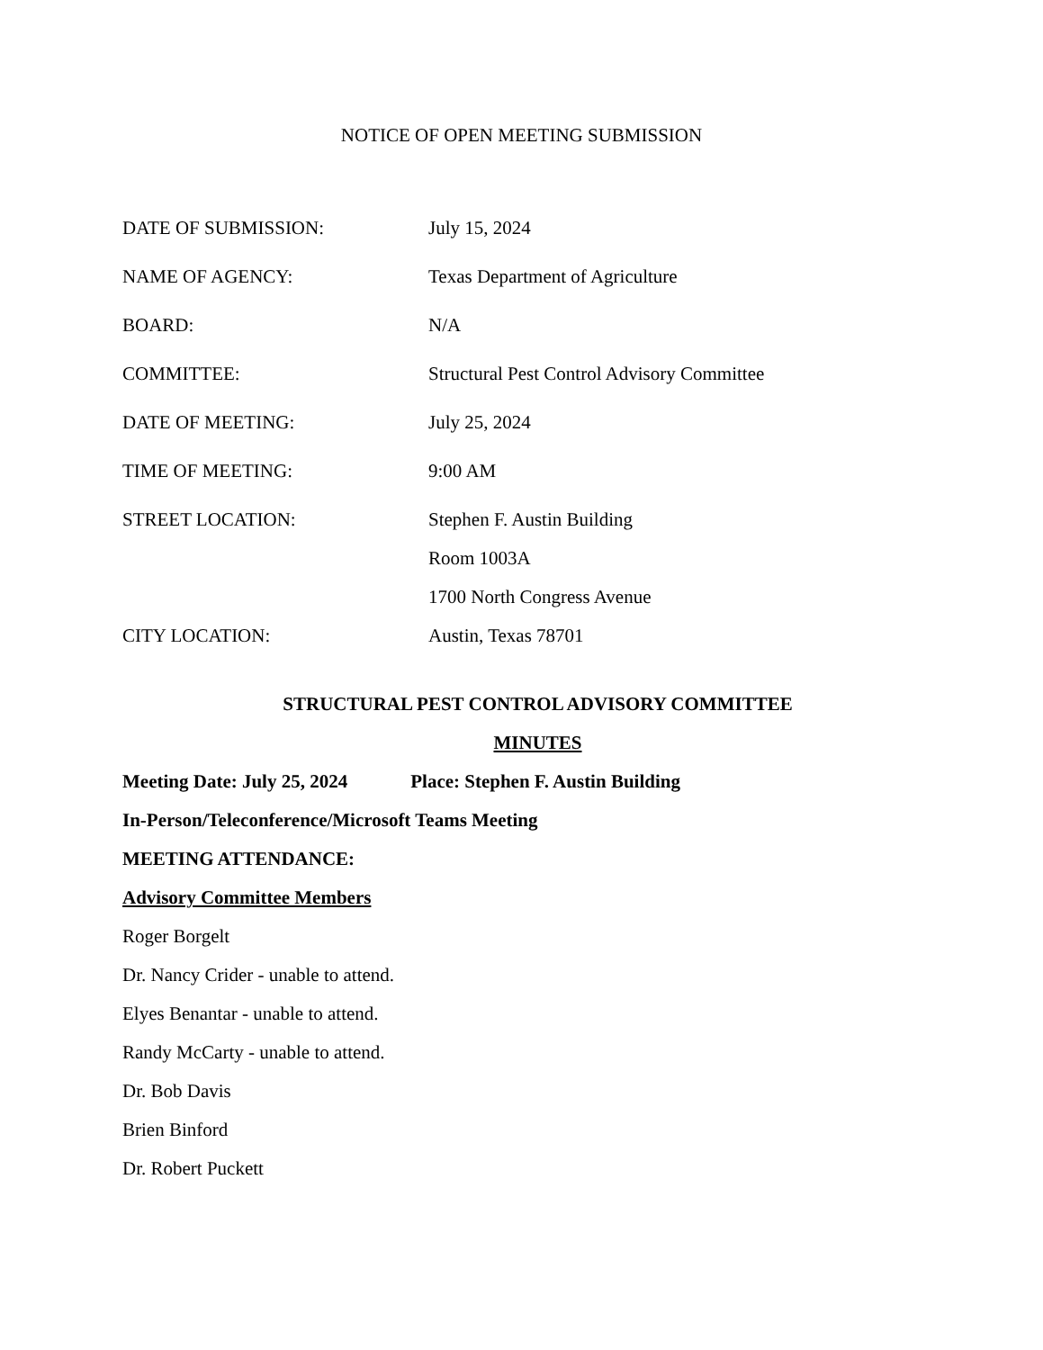NOTICE OF OPEN MEETING SUBMISSION
| DATE OF SUBMISSION: | July 15, 2024 |
| NAME OF AGENCY: | Texas Department of Agriculture |
| BOARD: | N/A |
| COMMITTEE: | Structural Pest Control Advisory Committee |
| DATE OF MEETING: | July 25, 2024 |
| TIME OF MEETING: | 9:00 AM |
| STREET LOCATION: | Stephen F. Austin Building |
| | Room 1003A |
| | 1700 North Congress Avenue |
| CITY LOCATION: | Austin, Texas 78701 |
STRUCTURAL PEST CONTROL ADVISORY COMMITTEE
MINUTES
Meeting Date: July 25, 2024 Place: Stephen F. Austin Building
In-Person/Teleconference/Microsoft Teams Meeting
MEETING ATTENDANCE:
Advisory Committee Members
Roger Borgelt
Dr. Nancy Crider - unable to attend.
Elyes Benantar - unable to attend.
Randy McCarty - unable to attend.
Dr. Bob Davis
Brien Binford
Dr. Robert Puckett